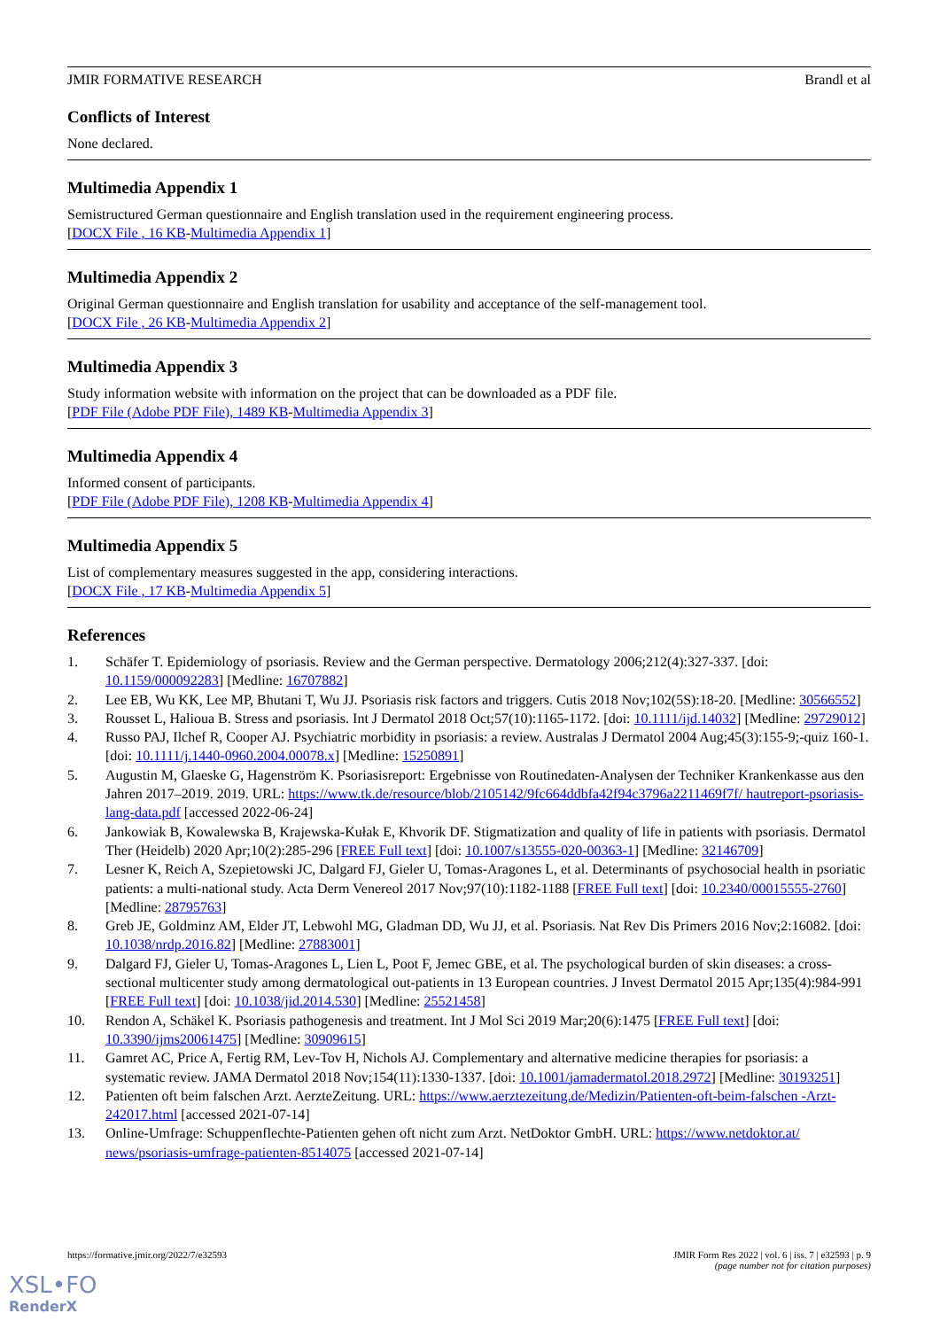JMIR FORMATIVE RESEARCH Brandl et al
Conflicts of Interest
None declared.
Multimedia Appendix 1
Semistructured German questionnaire and English translation used in the requirement engineering process.
[DOCX File , 16 KB-Multimedia Appendix 1]
Multimedia Appendix 2
Original German questionnaire and English translation for usability and acceptance of the self-management tool.
[DOCX File , 26 KB-Multimedia Appendix 2]
Multimedia Appendix 3
Study information website with information on the project that can be downloaded as a PDF file.
[PDF File (Adobe PDF File), 1489 KB-Multimedia Appendix 3]
Multimedia Appendix 4
Informed consent of participants.
[PDF File (Adobe PDF File), 1208 KB-Multimedia Appendix 4]
Multimedia Appendix 5
List of complementary measures suggested in the app, considering interactions.
[DOCX File , 17 KB-Multimedia Appendix 5]
References
1. Schäfer T. Epidemiology of psoriasis. Review and the German perspective. Dermatology 2006;212(4):327-337. [doi: 10.1159/000092283] [Medline: 16707882]
2. Lee EB, Wu KK, Lee MP, Bhutani T, Wu JJ. Psoriasis risk factors and triggers. Cutis 2018 Nov;102(5S):18-20. [Medline: 30566552]
3. Rousset L, Halioua B. Stress and psoriasis. Int J Dermatol 2018 Oct;57(10):1165-1172. [doi: 10.1111/ijd.14032] [Medline: 29729012]
4. Russo PAJ, Ilchef R, Cooper AJ. Psychiatric morbidity in psoriasis: a review. Australas J Dermatol 2004 Aug;45(3):155-9;-quiz 160-1. [doi: 10.1111/j.1440-0960.2004.00078.x] [Medline: 15250891]
5. Augustin M, Glaeske G, Hagenström K. Psoriasisreport: Ergebnisse von Routinedaten-Analysen der Techniker Krankenkasse aus den Jahren 2017–2019. 2019. URL: https://www.tk.de/resource/blob/2105142/9fc664ddbfa42f94c3796a2211469f7f/ hautreport-psoriasis-lang-data.pdf [accessed 2022-06-24]
6. Jankowiak B, Kowalewska B, Krajewska-Kułak E, Khvorik DF. Stigmatization and quality of life in patients with psoriasis. Dermatol Ther (Heidelb) 2020 Apr;10(2):285-296 [FREE Full text] [doi: 10.1007/s13555-020-00363-1] [Medline: 32146709]
7. Lesner K, Reich A, Szepietowski JC, Dalgard FJ, Gieler U, Tomas-Aragones L, et al. Determinants of psychosocial health in psoriatic patients: a multi-national study. Acta Derm Venereol 2017 Nov;97(10):1182-1188 [FREE Full text] [doi: 10.2340/00015555-2760] [Medline: 28795763]
8. Greb JE, Goldminz AM, Elder JT, Lebwohl MG, Gladman DD, Wu JJ, et al. Psoriasis. Nat Rev Dis Primers 2016 Nov;2:16082. [doi: 10.1038/nrdp.2016.82] [Medline: 27883001]
9. Dalgard FJ, Gieler U, Tomas-Aragones L, Lien L, Poot F, Jemec GBE, et al. The psychological burden of skin diseases: a cross-sectional multicenter study among dermatological out-patients in 13 European countries. J Invest Dermatol 2015 Apr;135(4):984-991 [FREE Full text] [doi: 10.1038/jid.2014.530] [Medline: 25521458]
10. Rendon A, Schäkel K. Psoriasis pathogenesis and treatment. Int J Mol Sci 2019 Mar;20(6):1475 [FREE Full text] [doi: 10.3390/ijms20061475] [Medline: 30909615]
11. Gamret AC, Price A, Fertig RM, Lev-Tov H, Nichols AJ. Complementary and alternative medicine therapies for psoriasis: a systematic review. JAMA Dermatol 2018 Nov;154(11):1330-1337. [doi: 10.1001/jamadermatol.2018.2972] [Medline: 30193251]
12. Patienten oft beim falschen Arzt. AerzteZeitung. URL: https://www.aerztezeitung.de/Medizin/Patienten-oft-beim-falschen -Arzt-242017.html [accessed 2021-07-14]
13. Online-Umfrage: Schuppenflechte-Patienten gehen oft nicht zum Arzt. NetDoktor GmbH. URL: https://www.netdoktor.at/ news/psoriasis-umfrage-patienten-8514075 [accessed 2021-07-14]
https://formative.jmir.org/2022/7/e32593 JMIR Form Res 2022 | vol. 6 | iss. 7 | e32593 | p. 9
(page number not for citation purposes)
XSL•FO
RenderX